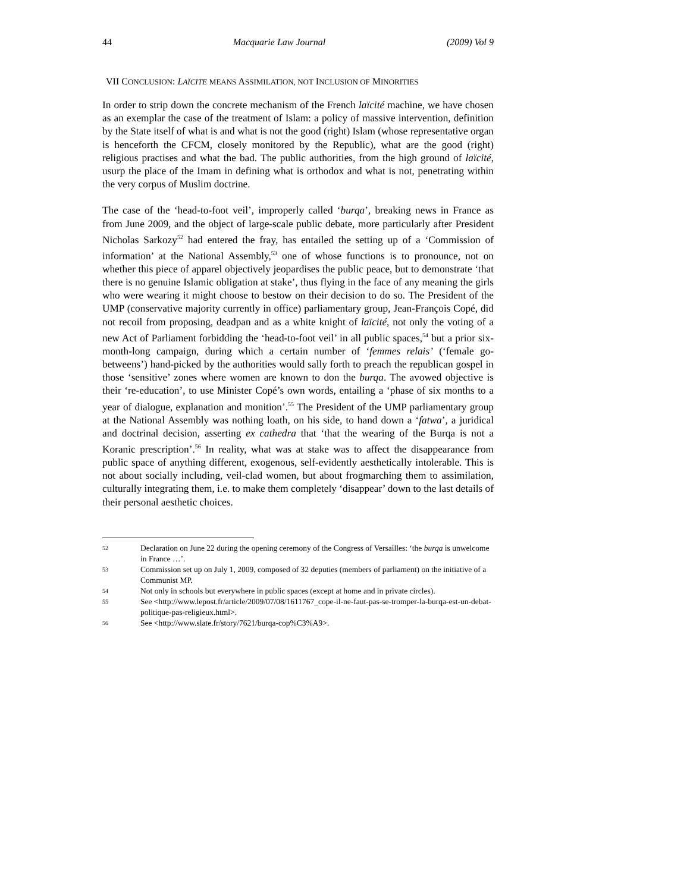44 Macquarie Law Journal (2009) Vol 9
VII CONCLUSION: LAÏCITE MEANS ASSIMILATION, NOT INCLUSION OF MINORITIES
In order to strip down the concrete mechanism of the French laïcité machine, we have chosen as an exemplar the case of the treatment of Islam: a policy of massive intervention, definition by the State itself of what is and what is not the good (right) Islam (whose representative organ is henceforth the CFCM, closely monitored by the Republic), what are the good (right) religious practises and what the bad. The public authorities, from the high ground of laïcité, usurp the place of the Imam in defining what is orthodox and what is not, penetrating within the very corpus of Muslim doctrine.
The case of the ‘head-to-foot veil’, improperly called ‘burqa’, breaking news in France as from June 2009, and the object of large-scale public debate, more particularly after President Nicholas Sarkozy<sup>52</sup> had entered the fray, has entailed the setting up of a ‘Commission of information’ at the National Assembly,<sup>53</sup> one of whose functions is to pronounce, not on whether this piece of apparel objectively jeopardises the public peace, but to demonstrate ‘that there is no genuine Islamic obligation at stake’, thus flying in the face of any meaning the girls who were wearing it might choose to bestow on their decision to do so. The President of the UMP (conservative majority currently in office) parliamentary group, Jean-François Copé, did not recoil from proposing, deadpan and as a white knight of laïcité, not only the voting of a new Act of Parliament forbidding the ‘head-to-foot veil’ in all public spaces,<sup>54</sup> but a prior six-month-long campaign, during which a certain number of ‘femmes relais’ (‘female go-betweens’) hand-picked by the authorities would sally forth to preach the republican gospel in those ‘sensitive’ zones where women are known to don the burqa. The avowed objective is their ‘re-education’, to use Minister Copé’s own words, entailing a ‘phase of six months to a year of dialogue, explanation and monition’.<sup>55</sup> The President of the UMP parliamentary group at the National Assembly was nothing loath, on his side, to hand down a ‘fatwa’, a juridical and doctrinal decision, asserting ex cathedra that ‘that the wearing of the Burqa is not a Koranic prescription’.<sup>56</sup> In reality, what was at stake was to affect the disappearance from public space of anything different, exogenous, self-evidently aesthetically intolerable. This is not about socially including, veil-clad women, but about frogmarching them to assimilation, culturally integrating them, i.e. to make them completely ‘disappear’ down to the last details of their personal aesthetic choices.
52 Declaration on June 22 during the opening ceremony of the Congress of Versailles: ‘the burqa is unwelcome in France …’.
53 Commission set up on July 1, 2009, composed of 32 deputies (members of parliament) on the initiative of a Communist MP.
54 Not only in schools but everywhere in public spaces (except at home and in private circles).
55 See <http://www.lepost.fr/article/2009/07/08/1611767_cope-il-ne-faut-pas-se-tromper-la-burqa-est-un-debat-politique-pas-religieux.html>.
56 See <http://www.slate.fr/story/7621/burqa-cop%C3%A9>.